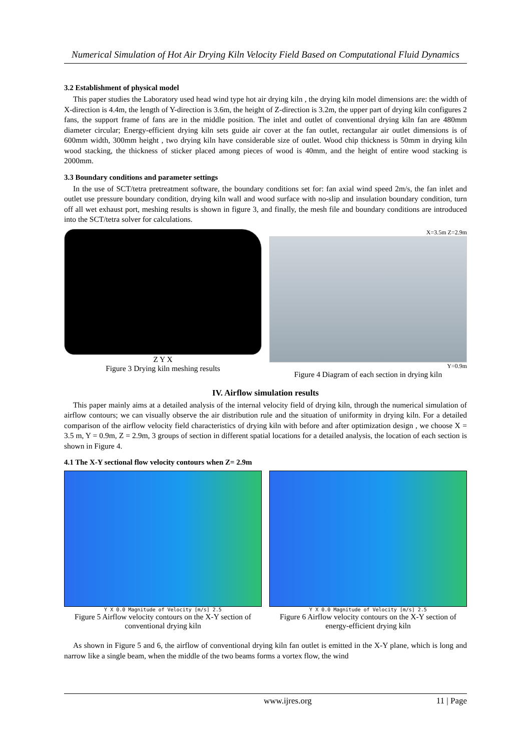Numerical Simulation of Hot Air Drying Kiln Velocity Field Based on Computational Fluid Dynamics
3.2 Establishment of physical model
This paper studies the Laboratory used head wind type hot air drying kiln , the drying kiln model dimensions are: the width of X-direction is 4.4m, the length of Y-direction is 3.6m, the height of Z-direction is 3.2m, the upper part of drying kiln configures 2 fans, the support frame of fans are in the middle position. The inlet and outlet of conventional drying kiln fan are 480mm diameter circular; Energy-efficient drying kiln sets guide air cover at the fan outlet, rectangular air outlet dimensions is of 600mm width, 300mm height , two drying kiln have considerable size of outlet. Wood chip thickness is 50mm in drying kiln wood stacking, the thickness of sticker placed among pieces of wood is 40mm, and the height of entire wood stacking is 2000mm.
3.3 Boundary conditions and parameter settings
In the use of SCT/tetra pretreatment software, the boundary conditions set for: fan axial wind speed 2m/s, the fan inlet and outlet use pressure boundary condition, drying kiln wall and wood surface with no-slip and insulation boundary condition, turn off all wet exhaust port, meshing results is shown in figure 3, and finally, the mesh file and boundary conditions are introduced into the SCT/tetra solver for calculations.
Z Y X
Figure 3 Drying kiln meshing results
X=3.5m Z=2.9m
Y=0.9m
Figure 4 Diagram of each section in drying kiln
IV. Airflow simulation results
This paper mainly aims at a detailed analysis of the internal velocity field of drying kiln, through the numerical simulation of airflow contours; we can visually observe the air distribution rule and the situation of uniformity in drying kiln. For a detailed comparison of the airflow velocity field characteristics of drying kiln with before and after optimization design , we choose X = 3.5 m, Y = 0.9m, Z = 2.9m, 3 groups of section in different spatial locations for a detailed analysis, the location of each section is shown in Figure 4.
4.1 The X-Y sectional flow velocity contours when Z= 2.9m
Y X 0.0 Magnitude of Velocity [m/s] 2.5
Figure 5 Airflow velocity contours on the X-Y section of conventional drying kiln
Y X 0.0 Magnitude of Velocity [m/s] 2.5
Figure 6 Airflow velocity contours on the X-Y section of energy-efficient drying kiln
As shown in Figure 5 and 6, the airflow of conventional drying kiln fan outlet is emitted in the X-Y plane, which is long and narrow like a single beam, when the middle of the two beams forms a vortex flow, the wind
www.ijres.org 11 | Page